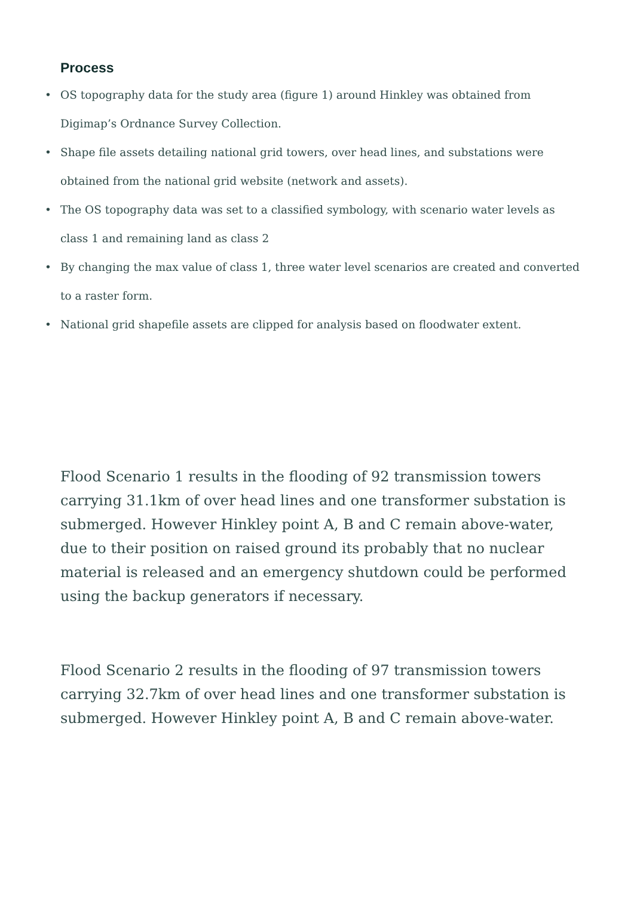Process
• OS topography data for the study area (figure 1) around Hinkley was obtained from Digimap’s Ordnance Survey Collection.
• Shape file assets detailing national grid towers, over head lines, and substations were obtained from the national grid website (network and assets).
• The OS topography data was set to a classified symbology, with scenario water levels as class 1 and remaining land as class 2
• By changing the max value of class 1, three water level scenarios are created and converted to a raster form.
• National grid shapefile assets are clipped for analysis based on floodwater extent.
Flood Scenario 1 results in the flooding of 92 transmission towers carrying 31.1km of over head lines and one transformer substation is submerged. However Hinkley point A, B and C remain above-water, due to their position on raised ground its probably that no nuclear material is released and an emergency shutdown could be performed using the backup generators if necessary.
Flood Scenario 2 results in the flooding of 97 transmission towers carrying 32.7km of over head lines and one transformer substation is submerged. However Hinkley point A, B and C remain above-water.